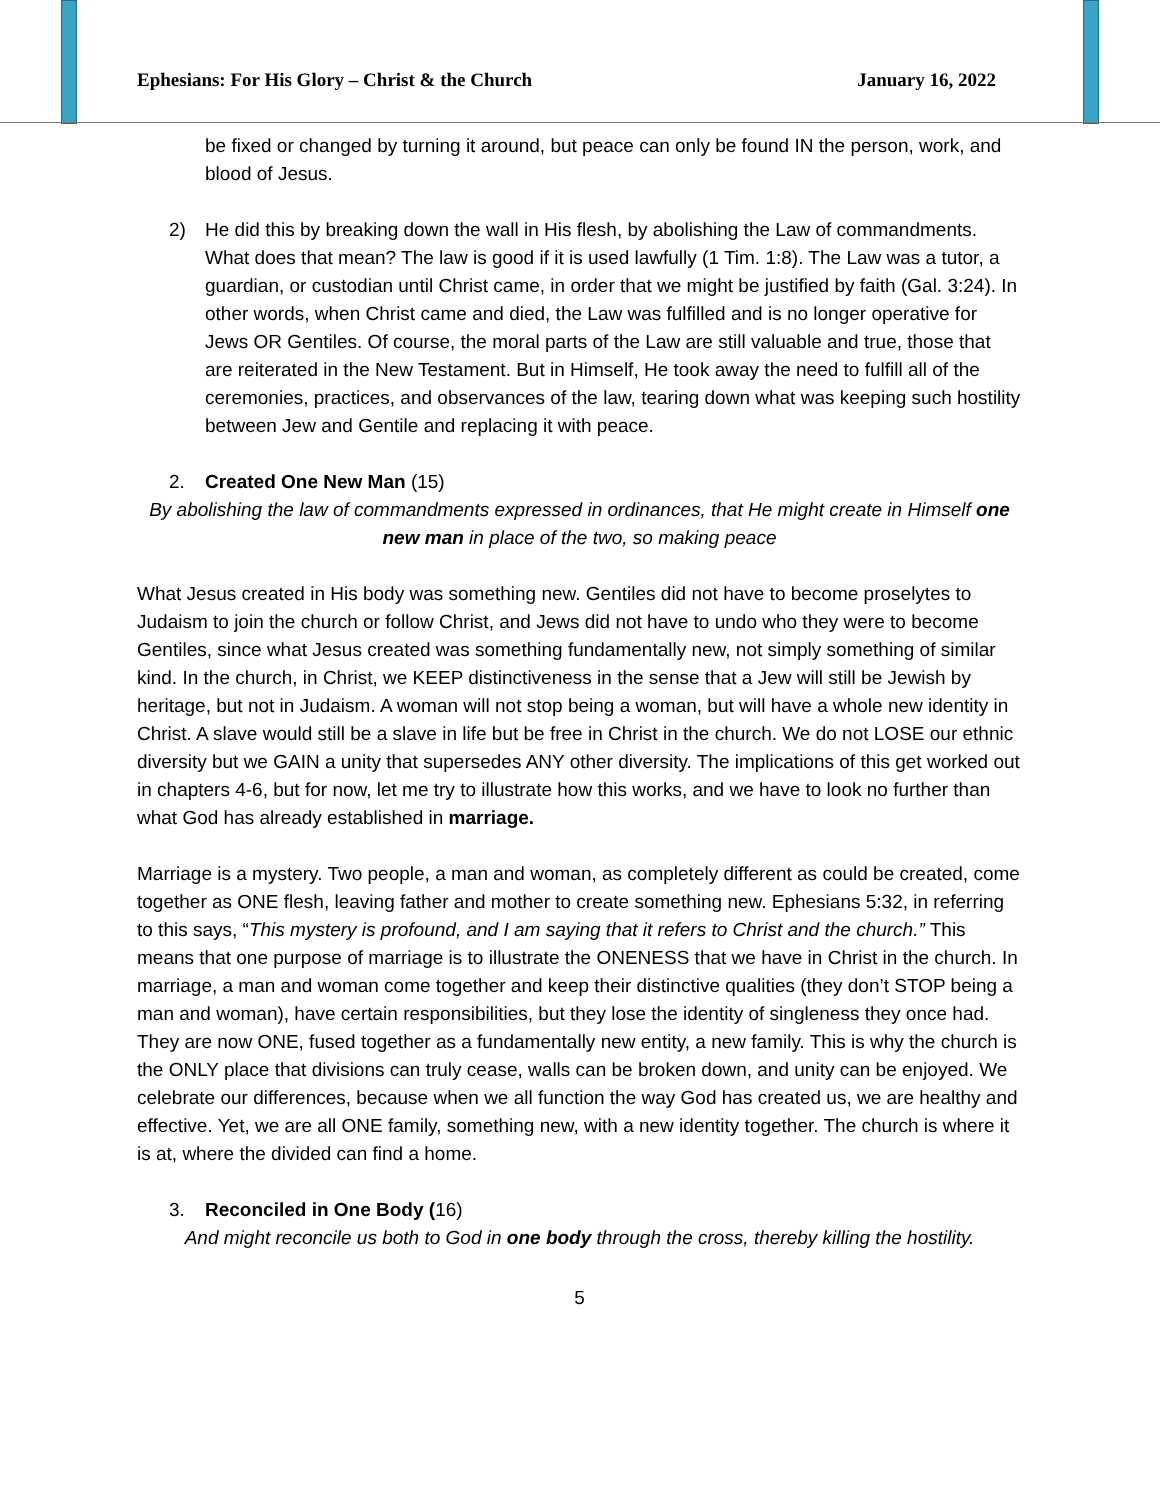Ephesians: For His Glory – Christ & the Church January 16, 2022
be fixed or changed by turning it around, but peace can only be found IN the person, work, and blood of Jesus.
2) He did this by breaking down the wall in His flesh, by abolishing the Law of commandments. What does that mean? The law is good if it is used lawfully (1 Tim. 1:8). The Law was a tutor, a guardian, or custodian until Christ came, in order that we might be justified by faith (Gal. 3:24). In other words, when Christ came and died, the Law was fulfilled and is no longer operative for Jews OR Gentiles. Of course, the moral parts of the Law are still valuable and true, those that are reiterated in the New Testament. But in Himself, He took away the need to fulfill all of the ceremonies, practices, and observances of the law, tearing down what was keeping such hostility between Jew and Gentile and replacing it with peace.
2. Created One New Man (15)
By abolishing the law of commandments expressed in ordinances, that He might create in Himself one new man in place of the two, so making peace
What Jesus created in His body was something new. Gentiles did not have to become proselytes to Judaism to join the church or follow Christ, and Jews did not have to undo who they were to become Gentiles, since what Jesus created was something fundamentally new, not simply something of similar kind. In the church, in Christ, we KEEP distinctiveness in the sense that a Jew will still be Jewish by heritage, but not in Judaism. A woman will not stop being a woman, but will have a whole new identity in Christ. A slave would still be a slave in life but be free in Christ in the church. We do not LOSE our ethnic diversity but we GAIN a unity that supersedes ANY other diversity. The implications of this get worked out in chapters 4-6, but for now, let me try to illustrate how this works, and we have to look no further than what God has already established in marriage.
Marriage is a mystery. Two people, a man and woman, as completely different as could be created, come together as ONE flesh, leaving father and mother to create something new. Ephesians 5:32, in referring to this says, “This mystery is profound, and I am saying that it refers to Christ and the church.” This means that one purpose of marriage is to illustrate the ONENESS that we have in Christ in the church. In marriage, a man and woman come together and keep their distinctive qualities (they don’t STOP being a man and woman), have certain responsibilities, but they lose the identity of singleness they once had. They are now ONE, fused together as a fundamentally new entity, a new family. This is why the church is the ONLY place that divisions can truly cease, walls can be broken down, and unity can be enjoyed. We celebrate our differences, because when we all function the way God has created us, we are healthy and effective. Yet, we are all ONE family, something new, with a new identity together. The church is where it is at, where the divided can find a home.
3. Reconciled in One Body (16)
And might reconcile us both to God in one body through the cross, thereby killing the hostility.
5